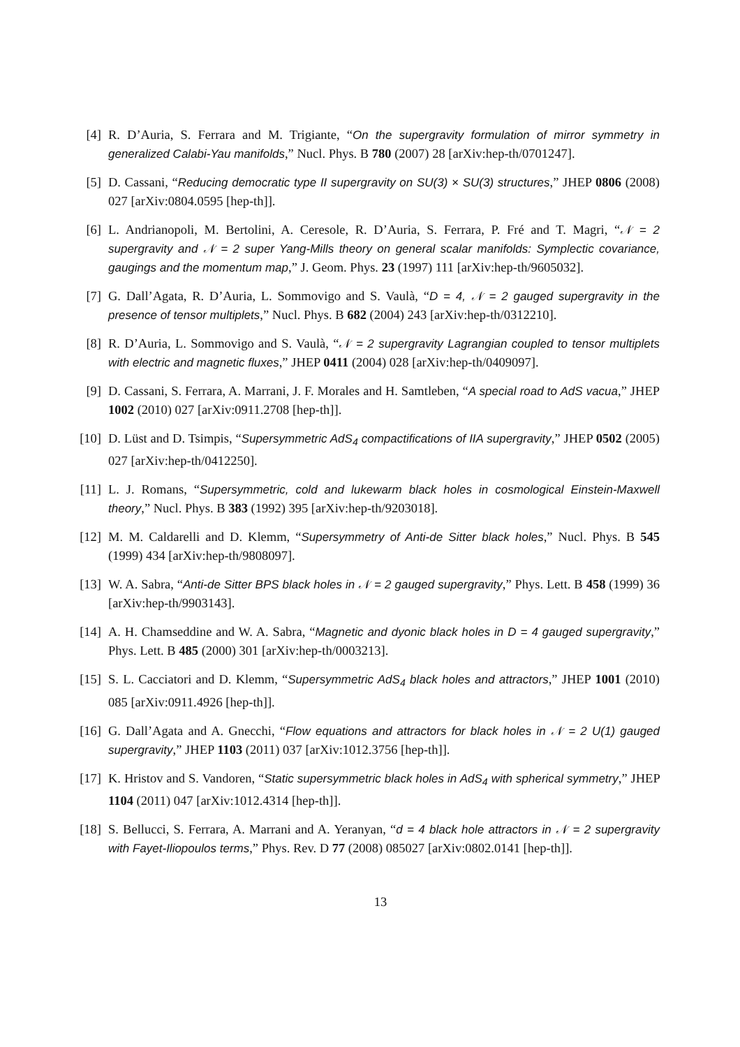[4] R. D’Auria, S. Ferrara and M. Trigiante, “On the supergravity formulation of mirror symmetry in generalized Calabi-Yau manifolds,” Nucl. Phys. B 780 (2007) 28 [arXiv:hep-th/0701247].
[5] D. Cassani, “Reducing democratic type II supergravity on SU(3) × SU(3) structures,” JHEP 0806 (2008) 027 [arXiv:0804.0595 [hep-th]].
[6] L. Andrianopoli, M. Bertolini, A. Ceresole, R. D’Auria, S. Ferrara, P. Fré and T. Magri, “𝒩 = 2 supergravity and 𝒩 = 2 super Yang-Mills theory on general scalar manifolds: Symplectic covariance, gaugings and the momentum map,” J. Geom. Phys. 23 (1997) 111 [arXiv:hep-th/9605032].
[7] G. Dall’Agata, R. D’Auria, L. Sommovigo and S. Vaulà, “D = 4, 𝒩 = 2 gauged supergravity in the presence of tensor multiplets,” Nucl. Phys. B 682 (2004) 243 [arXiv:hep-th/0312210].
[8] R. D’Auria, L. Sommovigo and S. Vaulà, “𝒩 = 2 supergravity Lagrangian coupled to tensor multiplets with electric and magnetic fluxes,” JHEP 0411 (2004) 028 [arXiv:hep-th/0409097].
[9] D. Cassani, S. Ferrara, A. Marrani, J. F. Morales and H. Samtleben, “A special road to AdS vacua,” JHEP 1002 (2010) 027 [arXiv:0911.2708 [hep-th]].
[10] D. Lüst and D. Tsimpis, “Supersymmetric AdS<sub>4</sub> compactifications of IIA supergravity,” JHEP 0502 (2005) 027 [arXiv:hep-th/0412250].
[11] L. J. Romans, “Supersymmetric, cold and lukewarm black holes in cosmological Einstein-Maxwell theory,” Nucl. Phys. B 383 (1992) 395 [arXiv:hep-th/9203018].
[12] M. M. Caldarelli and D. Klemm, “Supersymmetry of Anti-de Sitter black holes,” Nucl. Phys. B 545 (1999) 434 [arXiv:hep-th/9808097].
[13] W. A. Sabra, “Anti-de Sitter BPS black holes in 𝒩 = 2 gauged supergravity,” Phys. Lett. B 458 (1999) 36 [arXiv:hep-th/9903143].
[14] A. H. Chamseddine and W. A. Sabra, “Magnetic and dyonic black holes in D = 4 gauged supergravity,” Phys. Lett. B 485 (2000) 301 [arXiv:hep-th/0003213].
[15] S. L. Cacciatori and D. Klemm, “Supersymmetric AdS<sub>4</sub> black holes and attractors,” JHEP 1001 (2010) 085 [arXiv:0911.4926 [hep-th]].
[16] G. Dall’Agata and A. Gnecchi, “Flow equations and attractors for black holes in 𝒩 = 2 U(1) gauged supergravity,” JHEP 1103 (2011) 037 [arXiv:1012.3756 [hep-th]].
[17] K. Hristov and S. Vandoren, “Static supersymmetric black holes in AdS<sub>4</sub> with spherical symmetry,” JHEP 1104 (2011) 047 [arXiv:1012.4314 [hep-th]].
[18] S. Bellucci, S. Ferrara, A. Marrani and A. Yeranyan, “d = 4 black hole attractors in 𝒩 = 2 supergravity with Fayet-Iliopoulos terms,” Phys. Rev. D 77 (2008) 085027 [arXiv:0802.0141 [hep-th]].
13